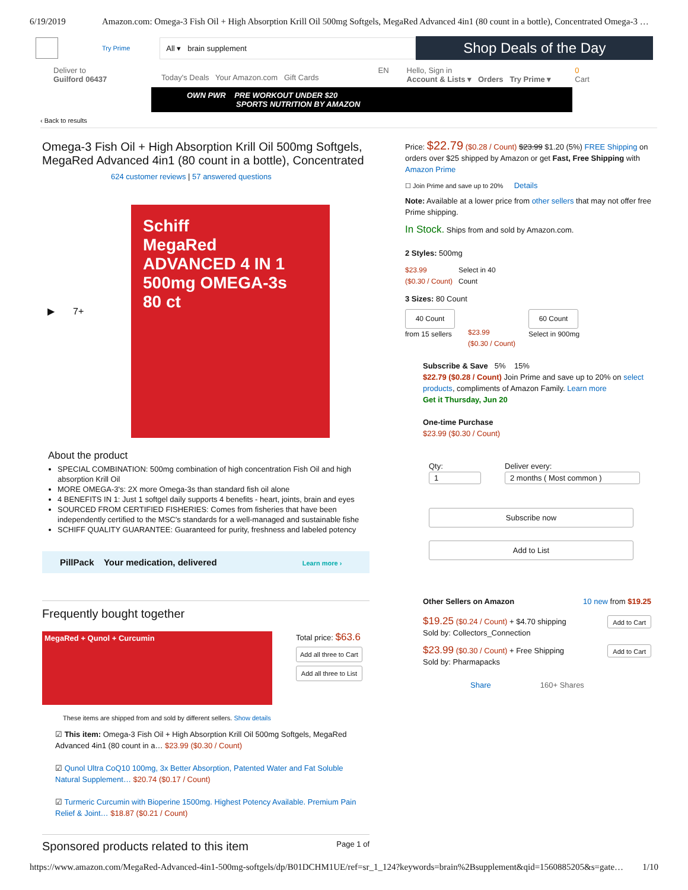6/19/2019 Amazon.com: Omega-3 Fish Oil + High Absorption Krill Oil 500mg Softgels, MegaRed Advanced 4in1 (80 count in a bottle), Concentrated Omega-3 …
Try Prime
All ▾ brain supplement
Shop Deals of the Day
Deliver to
Guilford 06437
Today's Deals Your Amazon.com Gift Cards
EN Hello, Sign in
Account & Lists ▾ Orders Try Prime ▾
0
Cart
OWN PWR PRE WORKOUT UNDER $20
SPORTS NUTRITION BY AMAZON
‹ Back to results
Omega-3 Fish Oil + High Absorption Krill Oil 500mg Softgels,
MegaRed Advanced 4in1 (80 count in a bottle), Concentrated
624 customer reviews | 57 answered questions
▶ 7+
Schiff
MegaRed
ADVANCED 4 IN 1
500mg OMEGA-3s
80 ct
About the product
SPECIAL COMBINATION: 500mg combination of high concentration Fish Oil and high absorption Krill Oil
MORE OMEGA-3's: 2X more Omega-3s than standard fish oil alone
4 BENEFITS IN 1: Just 1 softgel daily supports 4 benefits - heart, joints, brain and eyes
SOURCED FROM CERTIFIED FISHERIES: Comes from fisheries that have been independently certified to the MSC's standards for a well-managed and sustainable fishe
SCHIFF QUALITY GUARANTEE: Guaranteed for purity, freshness and labeled potency
PillPack Your medication, delivered Learn more ›
Frequently bought together
MegaRed + Qunol + Curcumin
Total price: $63.6
Add all three to Cart
Add all three to List
These items are shipped from and sold by different sellers. Show details
☑ This item: Omega-3 Fish Oil + High Absorption Krill Oil 500mg Softgels, MegaRed Advanced 4in1 (80 count in a… $23.99 ($0.30 / Count)
☑ Qunol Ultra CoQ10 100mg, 3x Better Absorption, Patented Water and Fat Soluble Natural Supplement… $20.74 ($0.17 / Count)
☑ Turmeric Curcumin with Bioperine 1500mg. Highest Potency Available. Premium Pain Relief & Joint… $18.87 ($0.21 / Count)
Sponsored products related to this item Page 1 of
Price: $22.79 ($0.28 / Count) $23.99 $1.20 (5%) FREE Shipping on orders over $25 shipped by Amazon or get Fast, Free Shipping with Amazon Prime
☐ Join Prime and save up to 20% Details
Note: Available at a lower price from other sellers that may not offer free Prime shipping.
In Stock. Ships from and sold by Amazon.com.
2 Styles: 500mg
$23.99
($0.30 / Count)
Select in 40
Count
3 Sizes: 80 Count
40 Count
from 15 sellers
$23.99
($0.30 / Count)
60 Count
Select in 900mg
Subscribe & Save 5% 15%
$22.79 ($0.28 / Count) Join Prime and save up to 20% on select products, compliments of Amazon Family. Learn more
Get it Thursday, Jun 20
One-time Purchase
$23.99 ($0.30 / Count)
Qty:
1
Deliver every:
2 months ( Most common )
Subscribe now
Add to List
Other Sellers on Amazon 10 new from $19.25
$19.25 ($0.24 / Count) + $4.70 shipping
Sold by: Collectors_Connection
Add to Cart
$23.99 ($0.30 / Count) + Free Shipping
Sold by: Pharmapacks
Add to Cart
Share 160+ Shares
https://www.amazon.com/MegaRed-Advanced-4in1-500mg-softgels/dp/B01DCHM1UE/ref=sr_1_124?keywords=brain%2Bsupplement&qid=1560885205&s=gate… 1/10